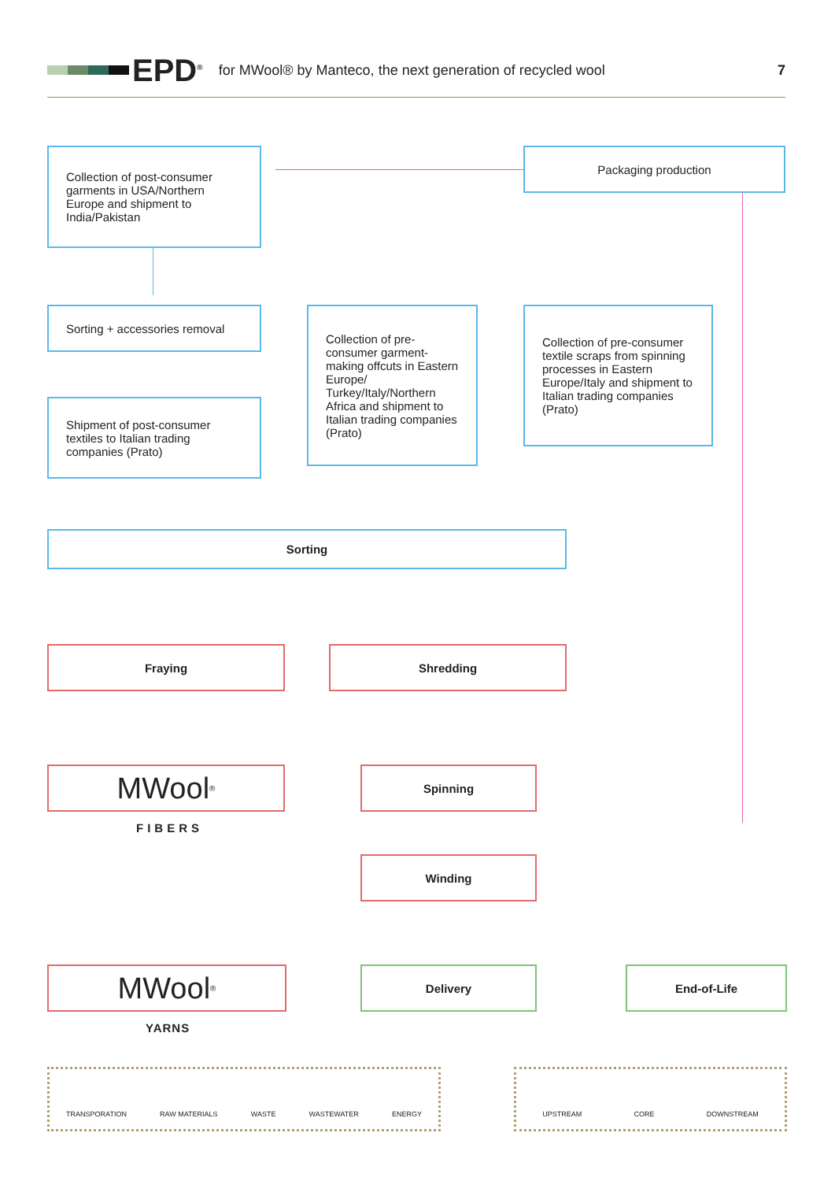EPD<sup>®</sup> for MWool® by Manteco, the next generation of recycled wool 7
Collection of post-consumer garments in USA/Northern Europe and shipment to India/Pakistan
Packaging production
Sorting + accessories removal
Collection of pre-consumer garment-making offcuts in Eastern Europe/ Turkey/Italy/Northern Africa and shipment to Italian trading companies (Prato)
Collection of pre-consumer textile scraps from spinning processes in Eastern Europe/Italy and shipment to Italian trading companies (Prato)
Shipment of post-consumer textiles to Italian trading companies (Prato)
Sorting
Fraying Shredding
MWool<sup>®</sup>
FIBERS
Spinning
Winding
MWool<sup>®</sup>
YARNS
Delivery End-of-Life
TRANSPORATION RAW MATERIALS WASTE WASTEWATER ENERGY UPSTREAM CORE DOWNSTREAM